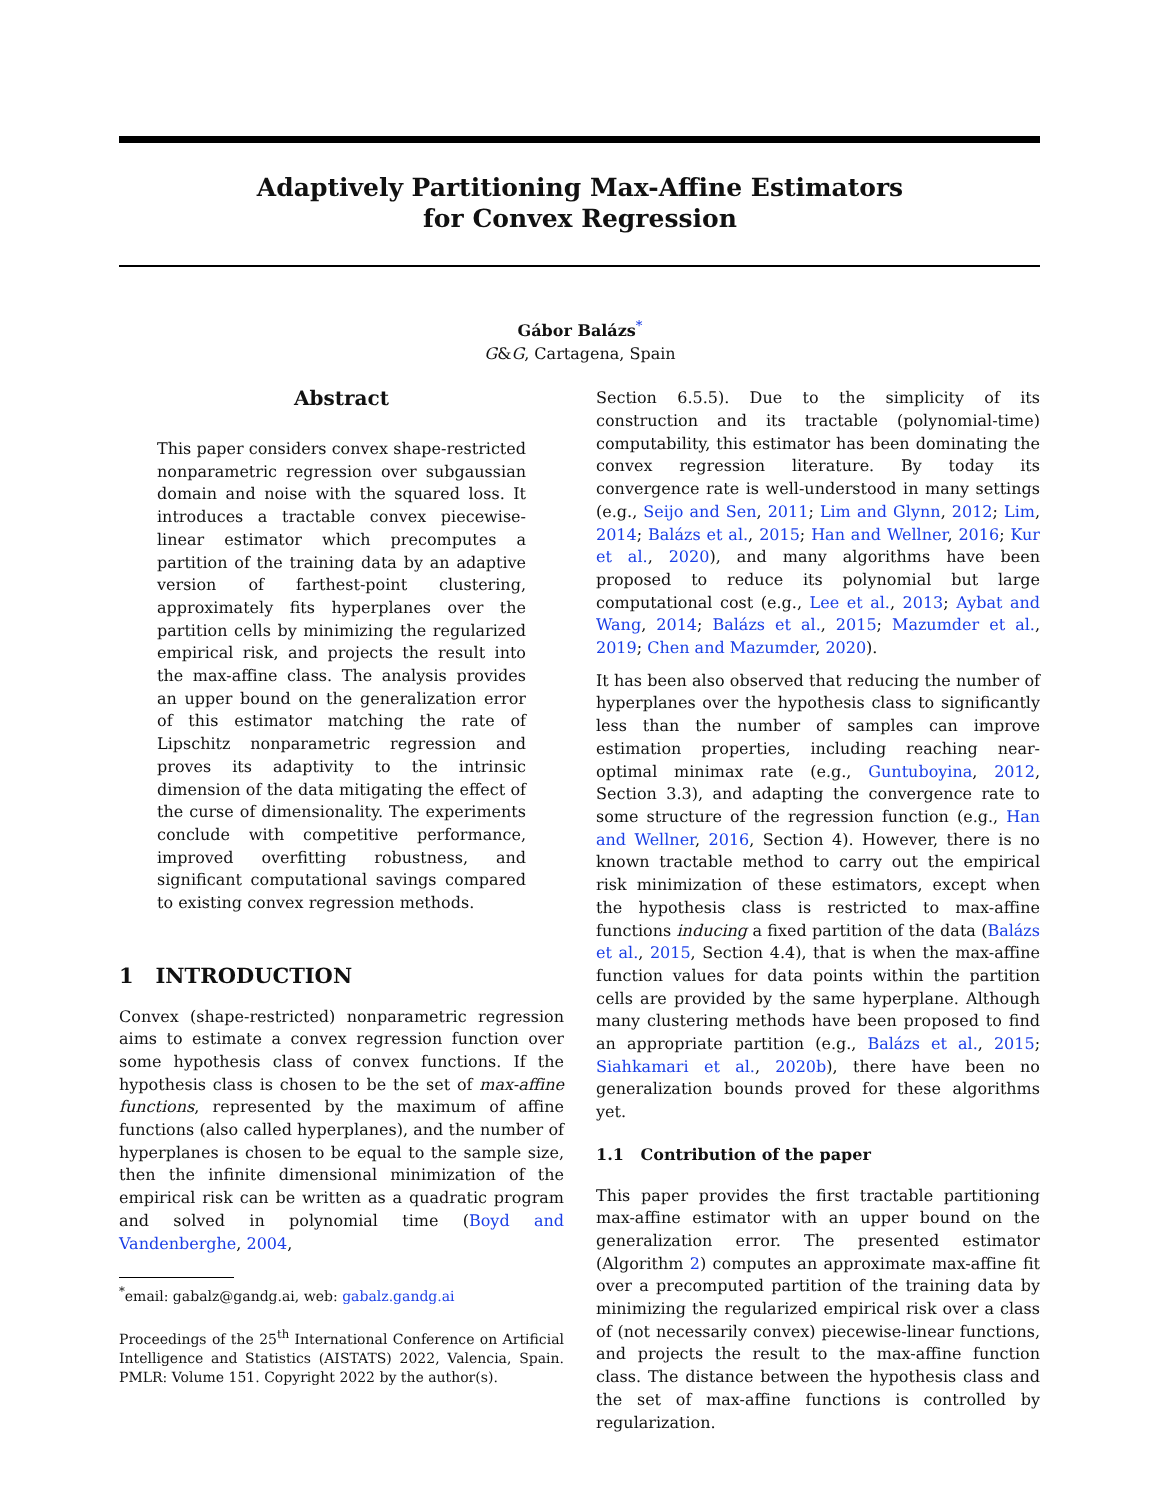Adaptively Partitioning Max-Affine Estimators
for Convex Regression
Gábor Balázs<sup>*</sup>
G&G, Cartagena, Spain
Abstract
This paper considers convex shape-restricted nonparametric regression over subgaussian domain and noise with the squared loss. It introduces a tractable convex piecewise-linear estimator which precomputes a partition of the training data by an adaptive version of farthest-point clustering, approximately fits hyperplanes over the partition cells by minimizing the regularized empirical risk, and projects the result into the max-affine class. The analysis provides an upper bound on the generalization error of this estimator matching the rate of Lipschitz nonparametric regression and proves its adaptivity to the intrinsic dimension of the data mitigating the effect of the curse of dimensionality. The experiments conclude with competitive performance, improved overfitting robustness, and significant computational savings compared to existing convex regression methods.
1 INTRODUCTION
Convex (shape-restricted) nonparametric regression aims to estimate a convex regression function over some hypothesis class of convex functions. If the hypothesis class is chosen to be the set of max-affine functions, represented by the maximum of affine functions (also called hyperplanes), and the number of hyperplanes is chosen to be equal to the sample size, then the infinite dimensional minimization of the empirical risk can be written as a quadratic program and solved in polynomial time (Boyd and Vandenberghe, 2004,
<sup>*</sup> email: gabalz@gandg.ai, web: gabalz.gandg.ai
Proceedings of the 25<sup>th</sup> International Conference on Artificial Intelligence and Statistics (AISTATS) 2022, Valencia, Spain. PMLR: Volume 151. Copyright 2022 by the author(s).
Section 6.5.5). Due to the simplicity of its construction and its tractable (polynomial-time) computability, this estimator has been dominating the convex regression literature. By today its convergence rate is well-understood in many settings (e.g., Seijo and Sen, 2011; Lim and Glynn, 2012; Lim, 2014; Balázs et al., 2015; Han and Wellner, 2016; Kur et al., 2020), and many algorithms have been proposed to reduce its polynomial but large computational cost (e.g., Lee et al., 2013; Aybat and Wang, 2014; Balázs et al., 2015; Mazumder et al., 2019; Chen and Mazumder, 2020).
It has been also observed that reducing the number of hyperplanes over the hypothesis class to significantly less than the number of samples can improve estimation properties, including reaching near-optimal minimax rate (e.g., Guntuboyina, 2012, Section 3.3), and adapting the convergence rate to some structure of the regression function (e.g., Han and Wellner, 2016, Section 4). However, there is no known tractable method to carry out the empirical risk minimization of these estimators, except when the hypothesis class is restricted to max-affine functions inducing a fixed partition of the data (Balázs et al., 2015, Section 4.4), that is when the max-affine function values for data points within the partition cells are provided by the same hyperplane. Although many clustering methods have been proposed to find an appropriate partition (e.g., Balázs et al., 2015; Siahkamari et al., 2020b), there have been no generalization bounds proved for these algorithms yet.
1.1 Contribution of the paper
This paper provides the first tractable partitioning max-affine estimator with an upper bound on the generalization error. The presented estimator (Algorithm 2) computes an approximate max-affine fit over a precomputed partition of the training data by minimizing the regularized empirical risk over a class of (not necessarily convex) piecewise-linear functions, and projects the result to the max-affine function class. The distance between the hypothesis class and the set of max-affine functions is controlled by regularization.